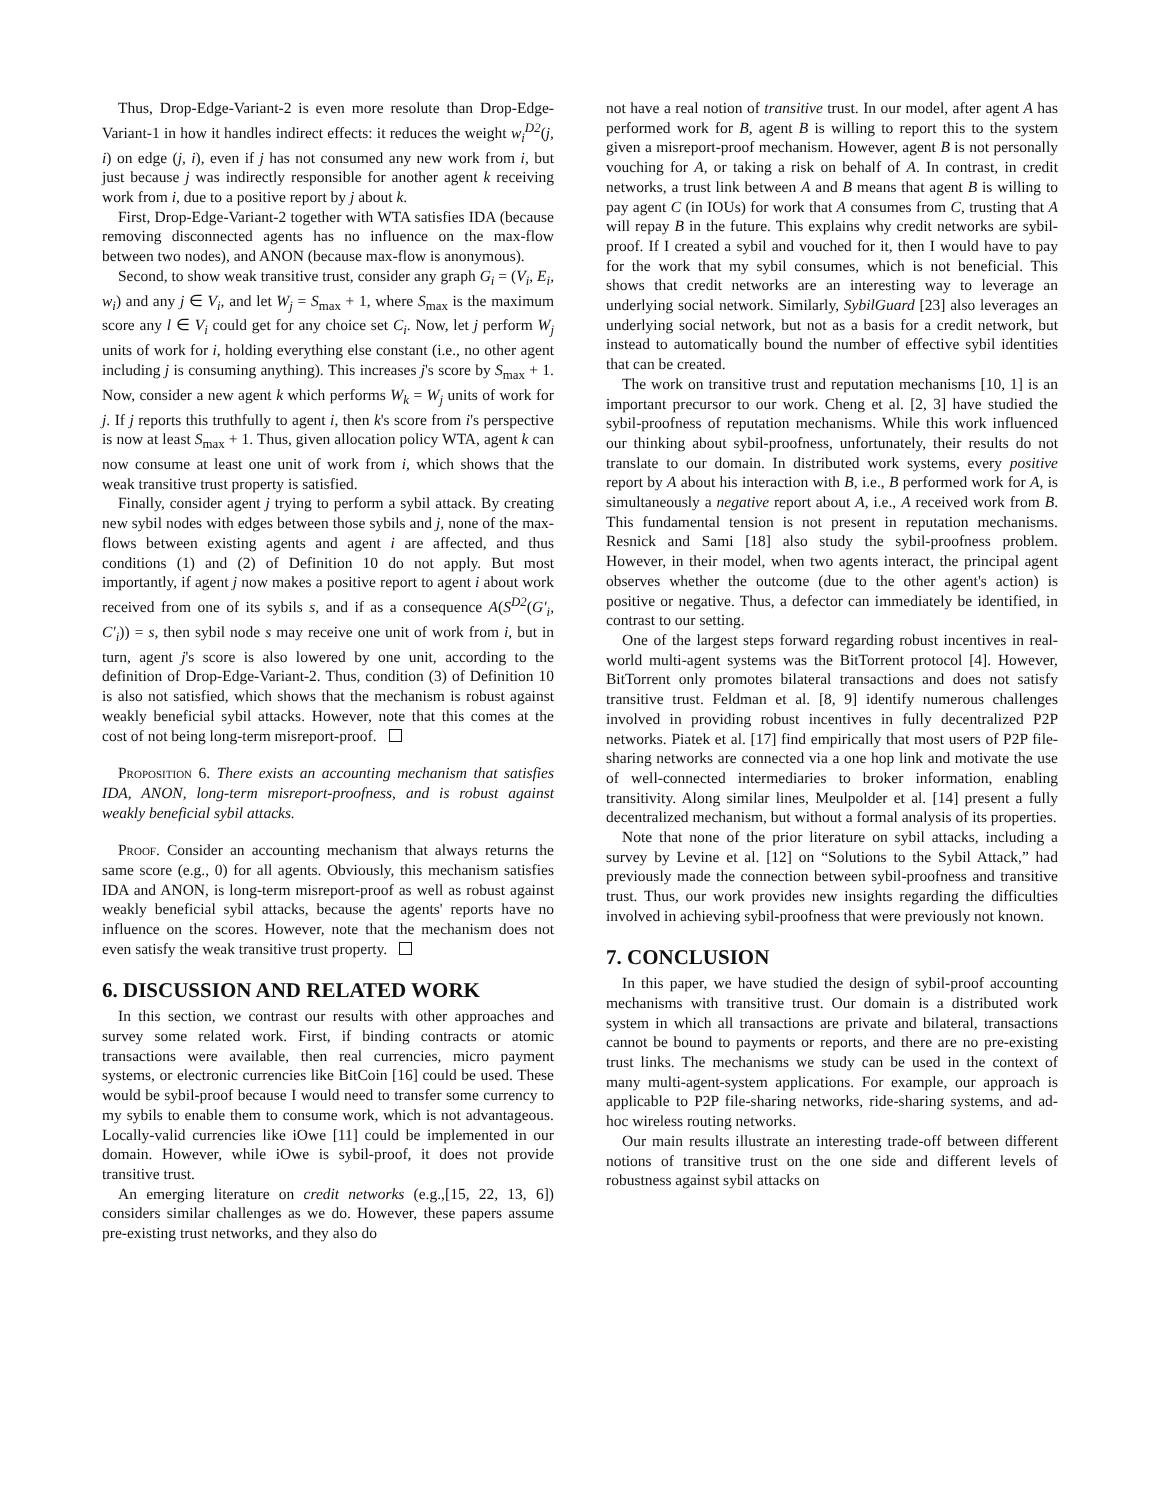Thus, Drop-Edge-Variant-2 is even more resolute than Drop-Edge-Variant-1 in how it handles indirect effects: it reduces the weight w<sub>i</sub><sup>D2</sup>(j, i) on edge (j, i), even if j has not consumed any new work from i, but just because j was indirectly responsible for another agent k receiving work from i, due to a positive report by j about k.
First, Drop-Edge-Variant-2 together with WTA satisfies IDA (because removing disconnected agents has no influence on the max-flow between two nodes), and ANON (because max-flow is anonymous).
Second, to show weak transitive trust, consider any graph G<sub>i</sub> = (V<sub>i</sub>, E<sub>i</sub>, w<sub>i</sub>) and any j ∈ V<sub>i</sub>, and let W<sub>j</sub> = S<sub>max</sub> + 1, where S<sub>max</sub> is the maximum score any l ∈ V<sub>i</sub> could get for any choice set C<sub>i</sub>. Now, let j perform W<sub>j</sub> units of work for i, holding everything else constant (i.e., no other agent including j is consuming anything). This increases j's score by S<sub>max</sub> + 1. Now, consider a new agent k which performs W<sub>k</sub> = W<sub>j</sub> units of work for j. If j reports this truthfully to agent i, then k's score from i's perspective is now at least S<sub>max</sub> + 1. Thus, given allocation policy WTA, agent k can now consume at least one unit of work from i, which shows that the weak transitive trust property is satisfied.
Finally, consider agent j trying to perform a sybil attack. By creating new sybil nodes with edges between those sybils and j, none of the max-flows between existing agents and agent i are affected, and thus conditions (1) and (2) of Definition 10 do not apply. But most importantly, if agent j now makes a positive report to agent i about work received from one of its sybils s, and if as a consequence A(S<sup>D2</sup>(G′<sub>i</sub>, C′<sub>i</sub>)) = s, then sybil node s may receive one unit of work from i, but in turn, agent j's score is also lowered by one unit, according to the definition of Drop-Edge-Variant-2. Thus, condition (3) of Definition 10 is also not satisfied, which shows that the mechanism is robust against weakly beneficial sybil attacks. However, note that this comes at the cost of not being long-term misreport-proof.
Proposition 6. There exists an accounting mechanism that satisfies IDA, ANON, long-term misreport-proofness, and is robust against weakly beneficial sybil attacks.
Proof. Consider an accounting mechanism that always returns the same score (e.g., 0) for all agents. Obviously, this mechanism satisfies IDA and ANON, is long-term misreport-proof as well as robust against weakly beneficial sybil attacks, because the agents' reports have no influence on the scores. However, note that the mechanism does not even satisfy the weak transitive trust property.
6. DISCUSSION AND RELATED WORK
In this section, we contrast our results with other approaches and survey some related work. First, if binding contracts or atomic transactions were available, then real currencies, micro payment systems, or electronic currencies like BitCoin [16] could be used. These would be sybil-proof because I would need to transfer some currency to my sybils to enable them to consume work, which is not advantageous. Locally-valid currencies like iOwe [11] could be implemented in our domain. However, while iOwe is sybil-proof, it does not provide transitive trust.
An emerging literature on credit networks (e.g.,[15, 22, 13, 6]) considers similar challenges as we do. However, these papers assume pre-existing trust networks, and they also do
not have a real notion of transitive trust. In our model, after agent A has performed work for B, agent B is willing to report this to the system given a misreport-proof mechanism. However, agent B is not personally vouching for A, or taking a risk on behalf of A. In contrast, in credit networks, a trust link between A and B means that agent B is willing to pay agent C (in IOUs) for work that A consumes from C, trusting that A will repay B in the future. This explains why credit networks are sybil-proof. If I created a sybil and vouched for it, then I would have to pay for the work that my sybil consumes, which is not beneficial. This shows that credit networks are an interesting way to leverage an underlying social network. Similarly, SybilGuard [23] also leverages an underlying social network, but not as a basis for a credit network, but instead to automatically bound the number of effective sybil identities that can be created.
The work on transitive trust and reputation mechanisms [10, 1] is an important precursor to our work. Cheng et al. [2, 3] have studied the sybil-proofness of reputation mechanisms. While this work influenced our thinking about sybil-proofness, unfortunately, their results do not translate to our domain. In distributed work systems, every positive report by A about his interaction with B, i.e., B performed work for A, is simultaneously a negative report about A, i.e., A received work from B. This fundamental tension is not present in reputation mechanisms. Resnick and Sami [18] also study the sybil-proofness problem. However, in their model, when two agents interact, the principal agent observes whether the outcome (due to the other agent's action) is positive or negative. Thus, a defector can immediately be identified, in contrast to our setting.
One of the largest steps forward regarding robust incentives in real-world multi-agent systems was the BitTorrent protocol [4]. However, BitTorrent only promotes bilateral transactions and does not satisfy transitive trust. Feldman et al. [8, 9] identify numerous challenges involved in providing robust incentives in fully decentralized P2P networks. Piatek et al. [17] find empirically that most users of P2P file-sharing networks are connected via a one hop link and motivate the use of well-connected intermediaries to broker information, enabling transitivity. Along similar lines, Meulpolder et al. [14] present a fully decentralized mechanism, but without a formal analysis of its properties.
Note that none of the prior literature on sybil attacks, including a survey by Levine et al. [12] on “Solutions to the Sybil Attack,” had previously made the connection between sybil-proofness and transitive trust. Thus, our work provides new insights regarding the difficulties involved in achieving sybil-proofness that were previously not known.
7. CONCLUSION
In this paper, we have studied the design of sybil-proof accounting mechanisms with transitive trust. Our domain is a distributed work system in which all transactions are private and bilateral, transactions cannot be bound to payments or reports, and there are no pre-existing trust links. The mechanisms we study can be used in the context of many multi-agent-system applications. For example, our approach is applicable to P2P file-sharing networks, ride-sharing systems, and ad-hoc wireless routing networks.
Our main results illustrate an interesting trade-off between different notions of transitive trust on the one side and different levels of robustness against sybil attacks on